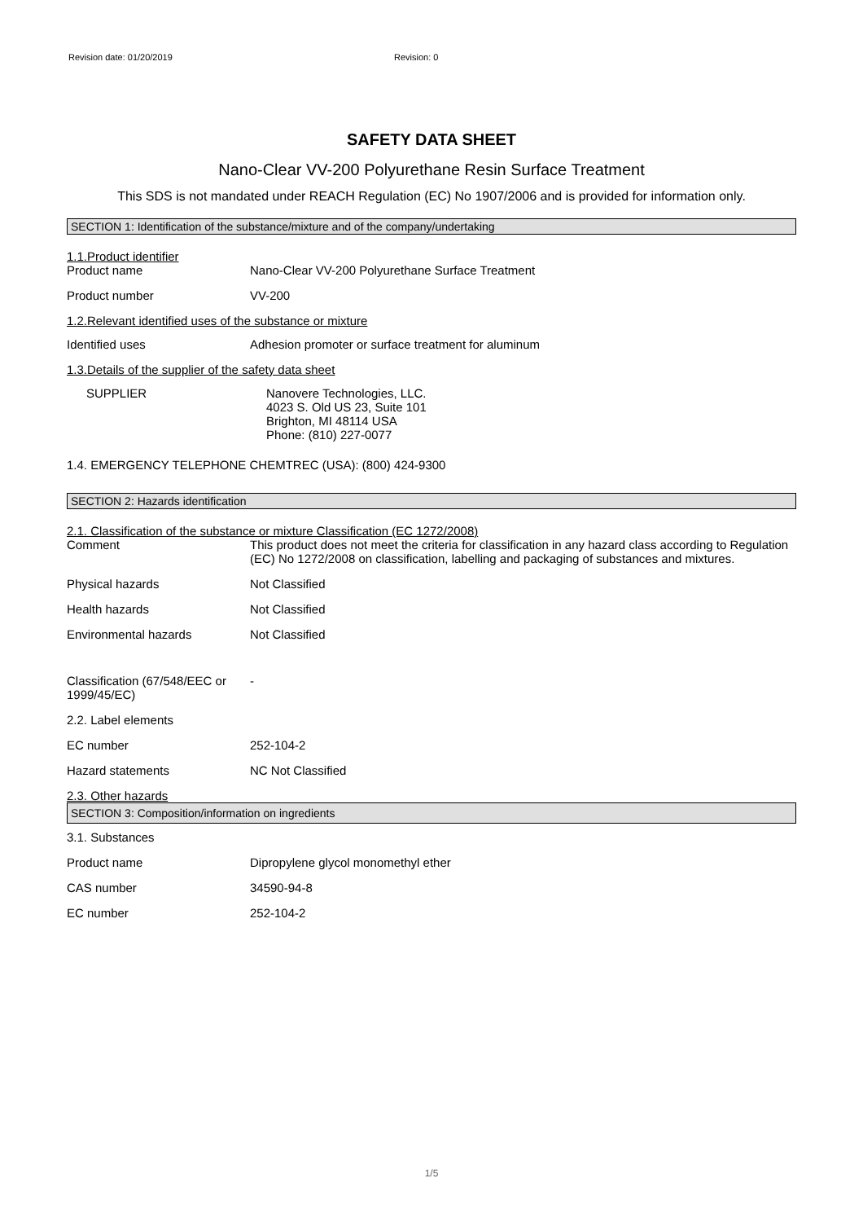Revision date: 01/20/2019 Revision: 0
SAFETY DATA SHEET
Nano-Clear VV-200 Polyurethane Resin Surface Treatment
This SDS is not mandated under REACH Regulation (EC) No 1907/2006 and is provided for information only.
SECTION 1: Identification of the substance/mixture and of the company/undertaking
1.1.Product identifier
Product name Nano-Clear VV-200 Polyurethane Surface Treatment
Product number VV-200
1.2.Relevant identified uses of the substance or mixture
Identified uses Adhesion promoter or surface treatment for aluminum
1.3.Details of the supplier of the safety data sheet
SUPPLIER Nanovere Technologies, LLC.
4023 S. Old US 23, Suite 101
Brighton, MI 48114 USA
Phone: (810) 227-0077
1.4. EMERGENCY TELEPHONE CHEMTREC (USA): (800) 424-9300
SECTION 2: Hazards identification
2.1. Classification of the substance or mixture Classification (EC 1272/2008)
Comment This product does not meet the criteria for classification in any hazard class according to Regulation (EC) No 1272/2008 on classification, labelling and packaging of substances and mixtures.
Physical hazards Not Classified
Health hazards Not Classified
Environmental hazards Not Classified
Classification (67/548/EEC or 1999/45/EC)
-
2.2. Label elements
EC number 252-104-2
Hazard statements NC Not Classified
2.3. Other hazards
SECTION 3: Composition/information on ingredients
3.1. Substances
Product name Dipropylene glycol monomethyl ether
CAS number 34590-94-8
EC number 252-104-2
1/5